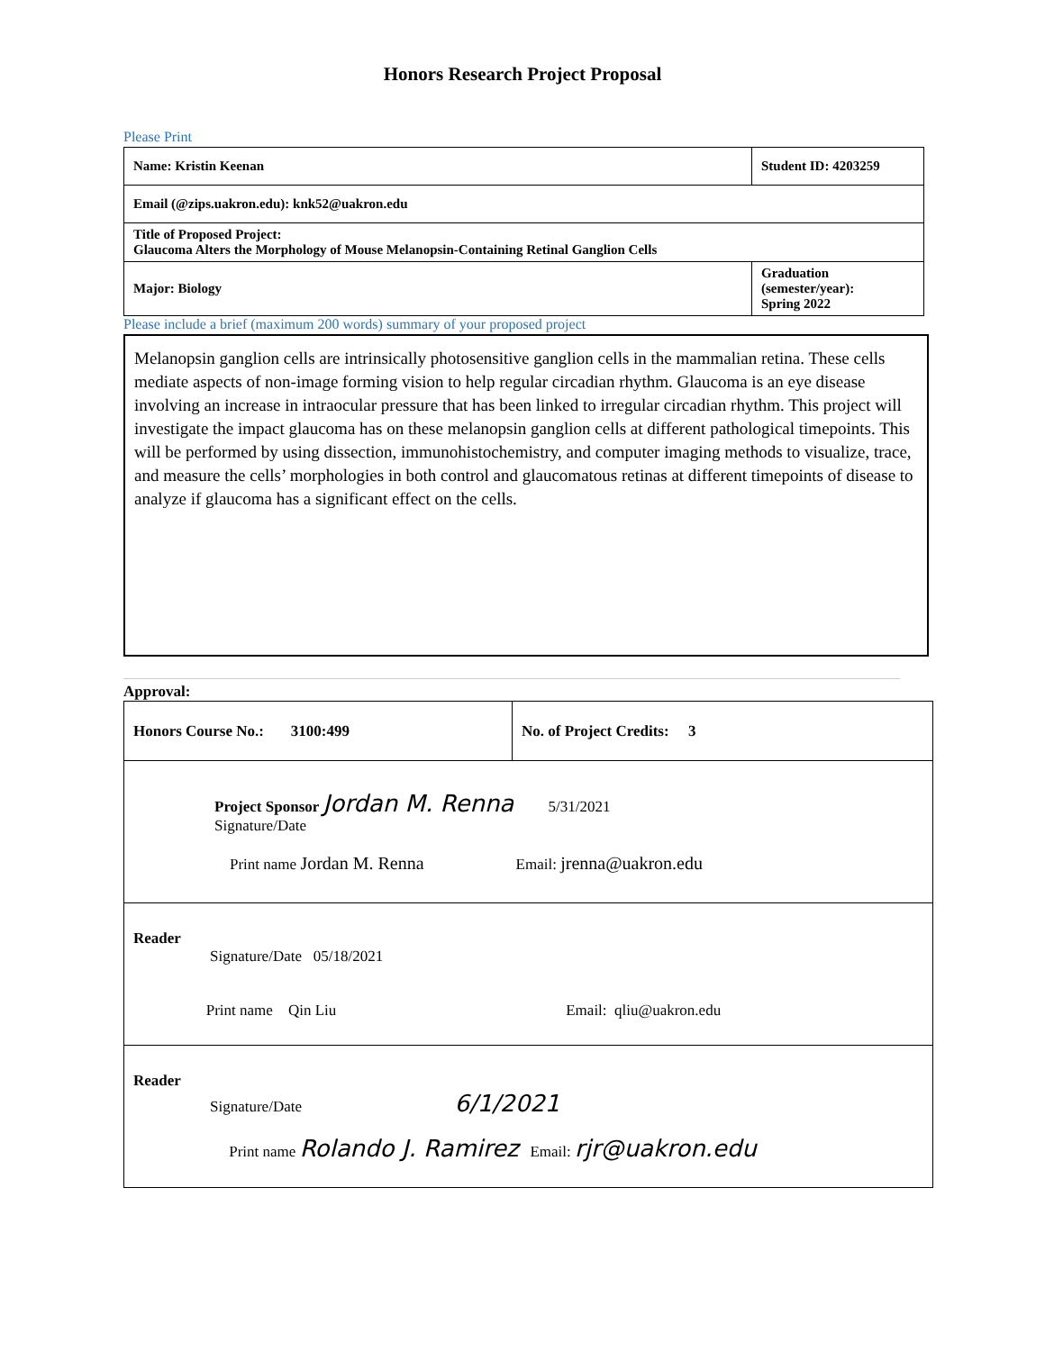Honors Research Project Proposal
Please Print
| Name: Kristin Keenan | Student ID: 4203259 |
| Email (@zips.uakron.edu): knk52@uakron.edu | |
| Title of Proposed Project: Glaucoma Alters the Morphology of Mouse Melanopsin-Containing Retinal Ganglion Cells | |
| Major: Biology | Graduation (semester/year): Spring 2022 |
Please include a brief (maximum 200 words) summary of your proposed project
Melanopsin ganglion cells are intrinsically photosensitive ganglion cells in the mammalian retina. These cells mediate aspects of non-image forming vision to help regular circadian rhythm. Glaucoma is an eye disease involving an increase in intraocular pressure that has been linked to irregular circadian rhythm. This project will investigate the impact glaucoma has on these melanopsin ganglion cells at different pathological timepoints. This will be performed by using dissection, immunohistochemistry, and computer imaging methods to visualize, trace, and measure the cells’ morphologies in both control and glaucomatous retinas at different timepoints of disease to analyze if glaucoma has a significant effect on the cells.
Approval:
| Honors Course No.: 3100:499 | No. of Project Credits: 3 |
| Project Sponsor Jordan M. Renna 5/31/2021 Signature/Date Print name Jordan M. Renna Email: jrenna@uakron.edu | |
| Reader Signature/Date 05/18/2021 Print name Qin Liu Email: qliu@uakron.edu | |
| Reader Signature/Date 6/1/2021 Print name Rolando J. Ramirez Email: rjr@uakron.edu | |